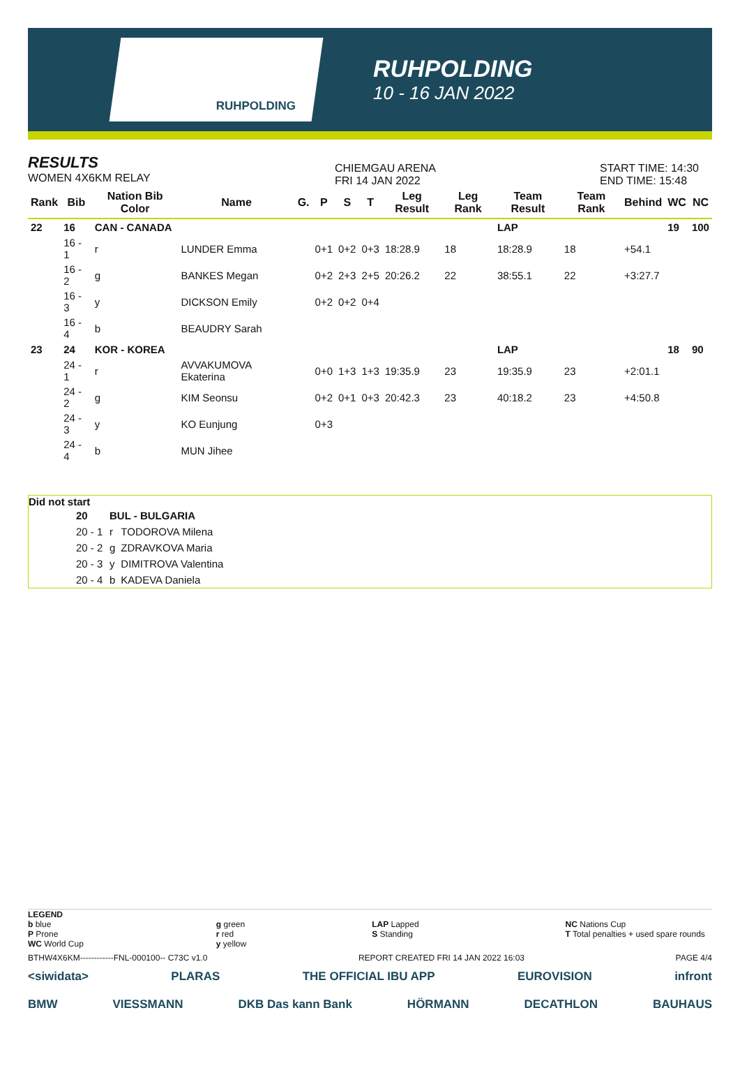RUHPOLDING
RUHPOLDING
10 - 16 JAN 2022
RESULTS
WOMEN 4X6KM RELAY
CHIEMGAU ARENA
FRI 14 JAN 2022
START TIME: 14:30
END TIME: 15:48
| Rank | Bib | Nation Bib Color | Name | G. | P | S | T | Leg Result | Leg Rank | Team Result | Team Rank | Behind | WC | NC |
| --- | --- | --- | --- | --- | --- | --- | --- | --- | --- | --- | --- | --- | --- | --- |
| 22 | 16 | CAN - CANADA | | | | | | | | LAP | | | 19 | 100 |
| | 16 - 1 | r | LUNDER Emma | | 0+1 | 0+2 | 0+3 | 18:28.9 | 18 | 18:28.9 | 18 | +54.1 | | |
| | 16 - 2 | g | BANKES Megan | | 0+2 | 2+3 | 2+5 | 20:26.2 | 22 | 38:55.1 | 22 | +3:27.7 | | |
| | 16 - 3 | y | DICKSON Emily | | 0+2 | 0+2 | 0+4 | | | | | | | |
| | 16 - 4 | b | BEAUDRY Sarah | | | | | | | | | | | |
| 23 | 24 | KOR - KOREA | | | | | | | | LAP | | | 18 | 90 |
| | 24 - 1 | r | AVVAKUMOVA Ekaterina | | 0+0 | 1+3 | 1+3 | 19:35.9 | 23 | 19:35.9 | 23 | +2:01.1 | | |
| | 24 - 2 | g | KIM Seonsu | | 0+2 | 0+1 | 0+3 | 20:42.3 | 23 | 40:18.2 | 23 | +4:50.8 | | |
| | 24 - 3 | y | KO Eunjung | | 0+3 | | | | | | | | | |
| | 24 - 4 | b | MUN Jihee | | | | | | | | | | | |
Did not start
| | 20 | BUL - BULGARIA | |
| | 20 - 1 | r | TODOROVA Milena |
| | 20 - 2 | g | ZDRAVKOVA Maria |
| | 20 - 3 | y | DIMITROVA Valentina |
| | 20 - 4 | b | KADEVA Daniela |
LEGEND
b blue
P Prone
WC World Cup
g green
r red
y yellow
LAP Lapped
S Standing
NC Nations Cup
T Total penalties + used spare rounds
BTHW4X6KM------------FNL-000100-- C73C v1.0 REPORT CREATED FRI 14 JAN 2022 16:03 PAGE 4/4
<siwidata> PLARAS THE OFFICIAL IBU APP EUROVISION infront
BMW VIESSMANN DKB Das kann Bank HÖRMANN DECATHLON BAUHAUS